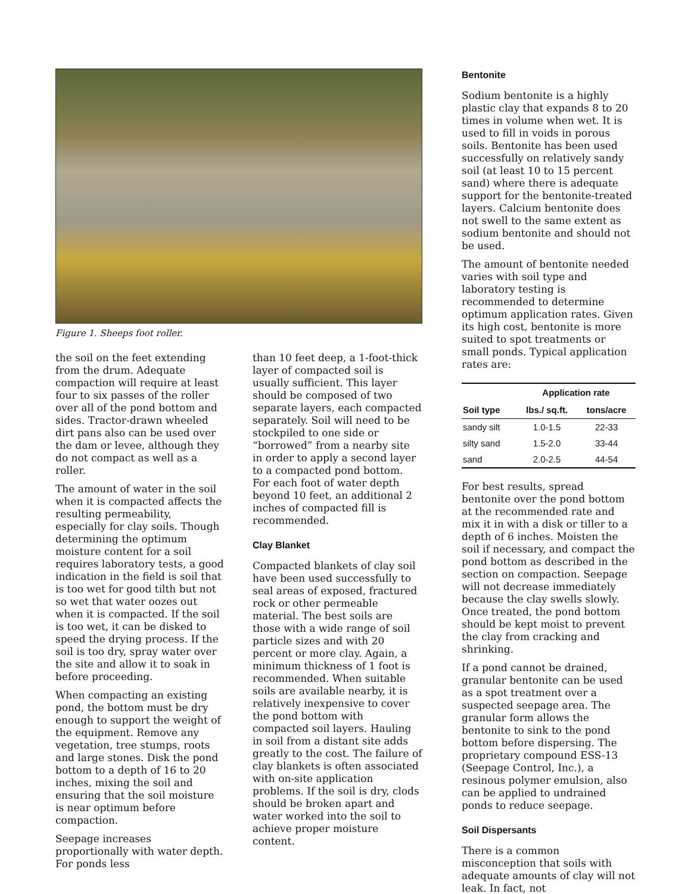Figure 1. Sheeps foot roller.
the soil on the feet extending from the drum. Adequate compaction will require at least four to six passes of the roller over all of the pond bottom and sides. Tractor-drawn wheeled dirt pans also can be used over the dam or levee, although they do not compact as well as a roller.
The amount of water in the soil when it is compacted affects the resulting permeability, especially for clay soils. Though determining the optimum moisture content for a soil requires laboratory tests, a good indication in the field is soil that is too wet for good tilth but not so wet that water oozes out when it is compacted. If the soil is too wet, it can be disked to speed the drying process. If the soil is too dry, spray water over the site and allow it to soak in before proceeding.
When compacting an existing pond, the bottom must be dry enough to support the weight of the equipment. Remove any vegetation, tree stumps, roots and large stones. Disk the pond bottom to a depth of 16 to 20 inches, mixing the soil and ensuring that the soil moisture is near optimum before compaction.
Seepage increases proportionally with water depth. For ponds less
than 10 feet deep, a 1-foot-thick layer of compacted soil is usually sufficient. This layer should be composed of two separate layers, each compacted separately. Soil will need to be stockpiled to one side or “borrowed” from a nearby site in order to apply a second layer to a compacted pond bottom. For each foot of water depth beyond 10 feet, an additional 2 inches of compacted fill is recommended.
Clay Blanket
Compacted blankets of clay soil have been used successfully to seal areas of exposed, fractured rock or other permeable material. The best soils are those with a wide range of soil particle sizes and with 20 percent or more clay. Again, a minimum thickness of 1 foot is recommended. When suitable soils are available nearby, it is relatively inexpensive to cover the pond bottom with compacted soil layers. Hauling in soil from a distant site adds greatly to the cost. The failure of clay blankets is often associated with on-site application problems. If the soil is dry, clods should be broken apart and water worked into the soil to achieve proper moisture content.
Bentonite
Sodium bentonite is a highly plastic clay that expands 8 to 20 times in volume when wet. It is used to fill in voids in porous soils. Bentonite has been used successfully on relatively sandy soil (at least 10 to 15 percent sand) where there is adequate support for the bentonite-treated layers. Calcium bentonite does not swell to the same extent as sodium bentonite and should not be used.
The amount of bentonite needed varies with soil type and laboratory testing is recommended to determine optimum application rates. Given its high cost, bentonite is more suited to spot treatments or small ponds. Typical application rates are:
| | Application rate | |
| --- | --- | --- |
| Soil type | lbs./ sq.ft. | tons/acre |
| sandy silt | 1.0-1.5 | 22-33 |
| silty sand | 1.5-2.0 | 33-44 |
| sand | 2.0-2.5 | 44-54 |
For best results, spread bentonite over the pond bottom at the recommended rate and mix it in with a disk or tiller to a depth of 6 inches. Moisten the soil if necessary, and compact the pond bottom as described in the section on compaction. Seepage will not decrease immediately because the clay swells slowly. Once treated, the pond bottom should be kept moist to prevent the clay from cracking and shrinking.
If a pond cannot be drained, granular bentonite can be used as a spot treatment over a suspected seepage area. The granular form allows the bentonite to sink to the pond bottom before dispersing. The proprietary compound ESS-13 (Seepage Control, Inc.), a resinous polymer emulsion, also can be applied to undrained ponds to reduce seepage.
Soil Dispersants
There is a common misconception that soils with adequate amounts of clay will not leak. In fact, not